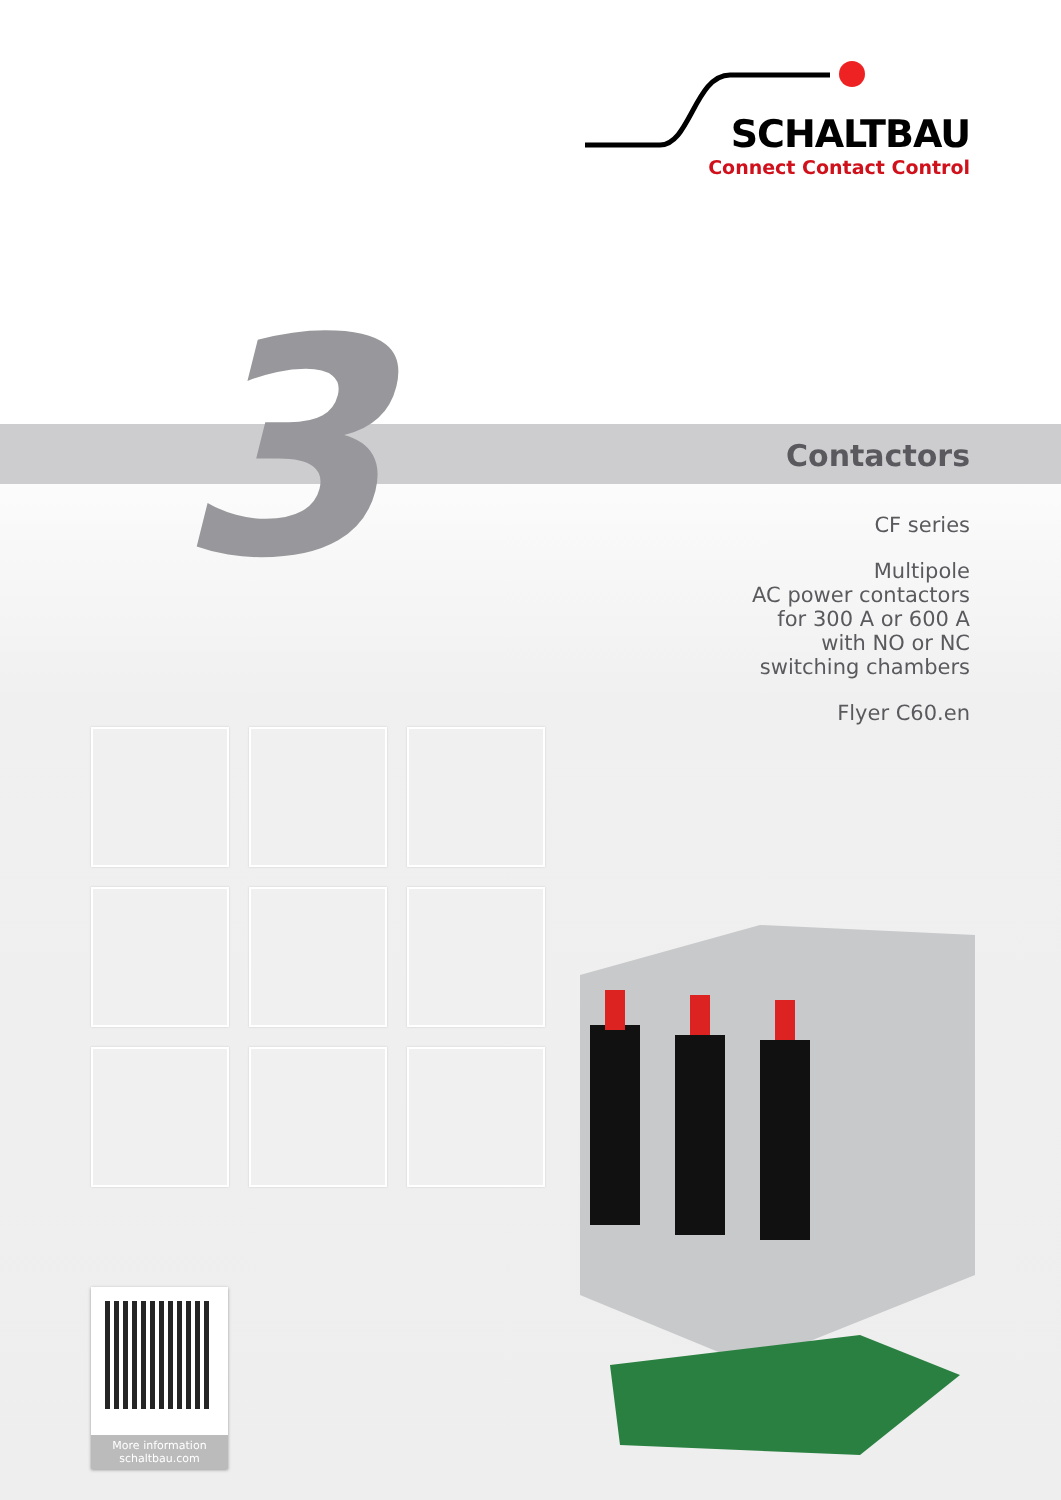SCHALTBAU
Connect Contact Control
3
Contactors
CF series
Multipole
AC power contactors
for 300 A or 600 A
with NO or NC
switching chambers
Flyer C60.en
More information
schaltbau.com